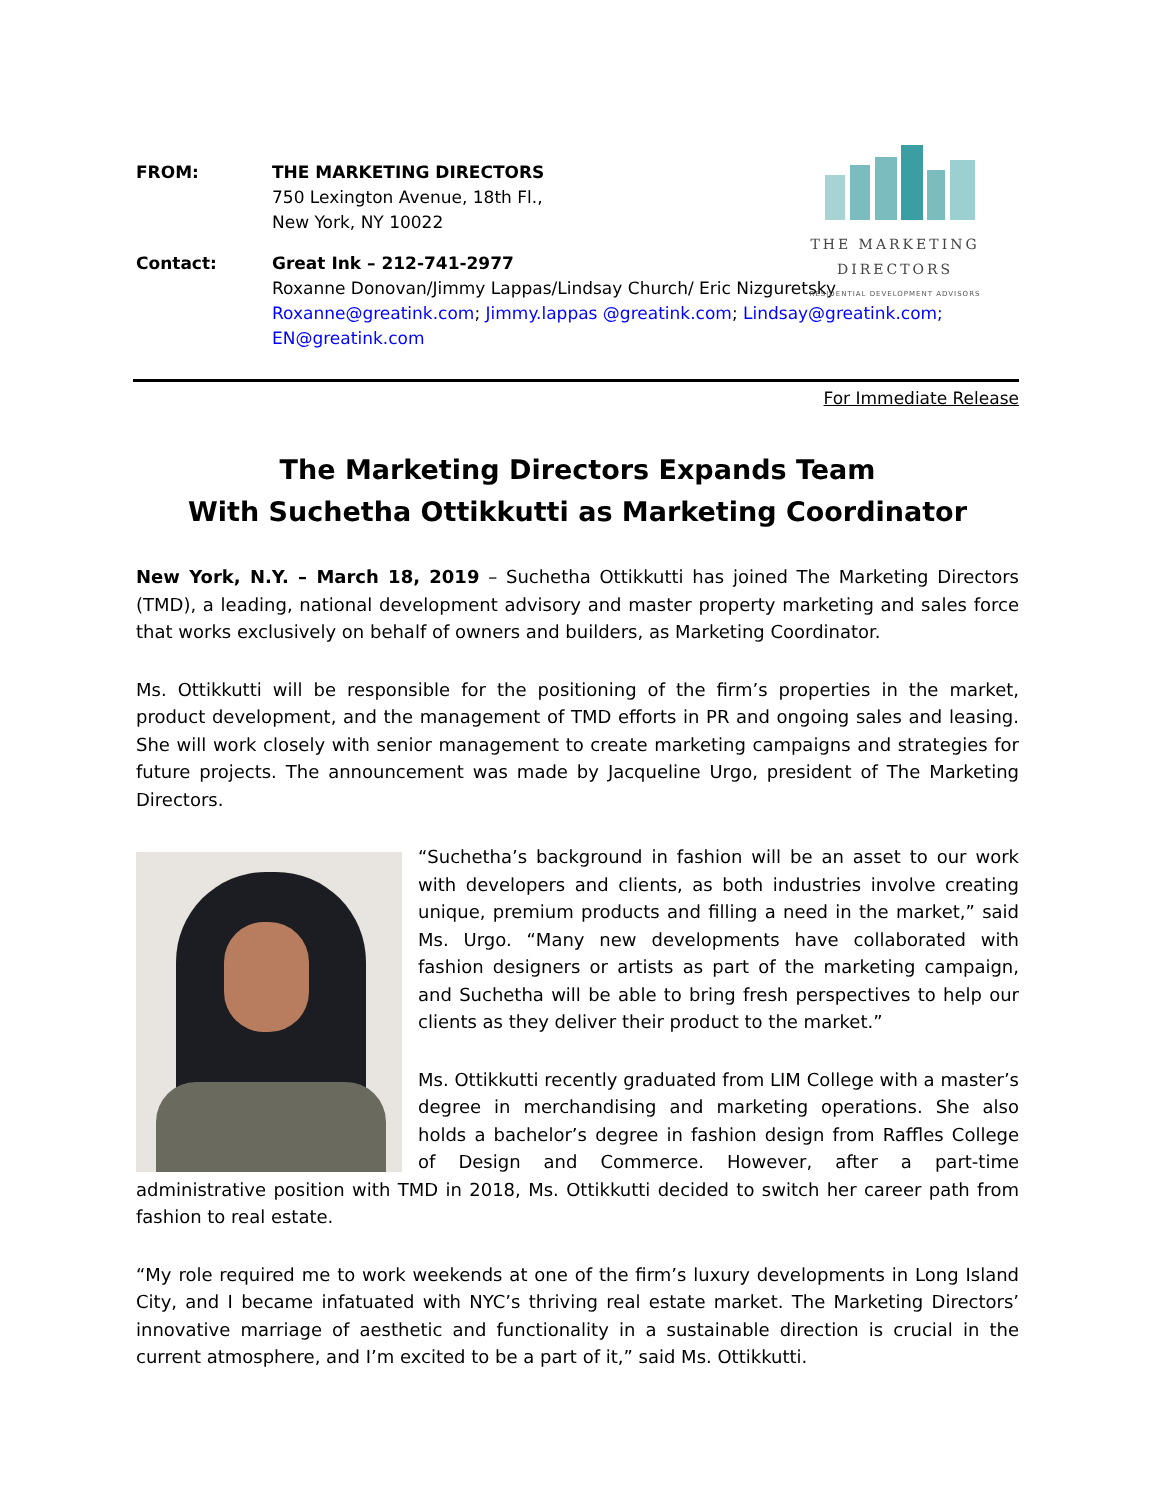THE MARKETING DIRECTORS
RESIDENTIAL DEVELOPMENT ADVISORS
FROM: THE MARKETING DIRECTORS
750 Lexington Avenue, 18th Fl.,
New York, NY 10022
Contact: Great Ink – 212-741-2977
Roxanne Donovan/Jimmy Lappas/Lindsay Church/ Eric Nizguretsky
Roxanne@greatink.com; Jimmy.lappas @greatink.com; Lindsay@greatink.com;
EN@greatink.com
For Immediate Release
The Marketing Directors Expands Team
With Suchetha Ottikkutti as Marketing Coordinator
New York, N.Y. – March 18, 2019 – Suchetha Ottikkutti has joined The Marketing Directors (TMD), a leading, national development advisory and master property marketing and sales force that works exclusively on behalf of owners and builders, as Marketing Coordinator.
Ms. Ottikkutti will be responsible for the positioning of the firm’s properties in the market, product development, and the management of TMD efforts in PR and ongoing sales and leasing. She will work closely with senior management to create marketing campaigns and strategies for future projects. The announcement was made by Jacqueline Urgo, president of The Marketing Directors.
“Suchetha’s background in fashion will be an asset to our work with developers and clients, as both industries involve creating unique, premium products and filling a need in the market,” said Ms. Urgo. “Many new developments have collaborated with fashion designers or artists as part of the marketing campaign, and Suchetha will be able to bring fresh perspectives to help our clients as they deliver their product to the market.”
Ms. Ottikkutti recently graduated from LIM College with a master’s degree in merchandising and marketing operations. She also holds a bachelor’s degree in fashion design from Raffles College of Design and Commerce. However, after a part-time administrative position with TMD in 2018, Ms. Ottikkutti decided to switch her career path from fashion to real estate.
“My role required me to work weekends at one of the firm’s luxury developments in Long Island City, and I became infatuated with NYC’s thriving real estate market. The Marketing Directors’ innovative marriage of aesthetic and functionality in a sustainable direction is crucial in the current atmosphere, and I’m excited to be a part of it,” said Ms. Ottikkutti.